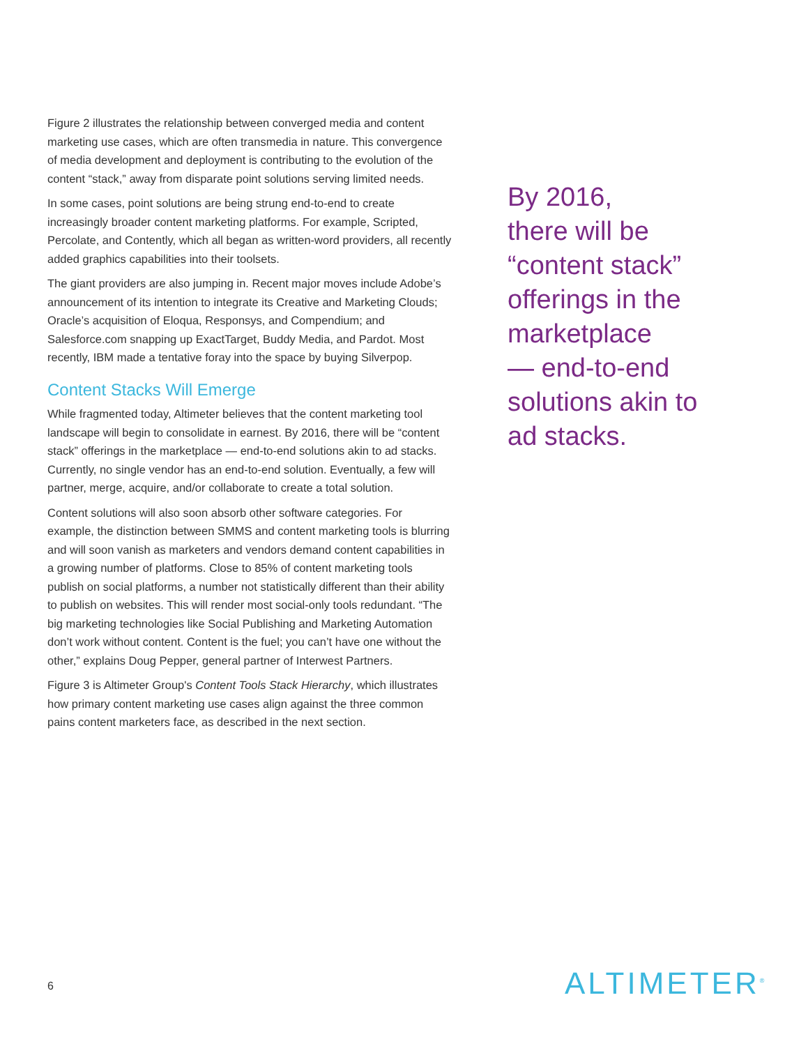Figure 2 illustrates the relationship between converged media and content marketing use cases, which are often transmedia in nature. This convergence of media development and deployment is contributing to the evolution of the content “stack,” away from disparate point solutions serving limited needs.
In some cases, point solutions are being strung end-to-end to create increasingly broader content marketing platforms. For example, Scripted, Percolate, and Contently, which all began as written-word providers, all recently added graphics capabilities into their toolsets.
The giant providers are also jumping in. Recent major moves include Adobe’s announcement of its intention to integrate its Creative and Marketing Clouds; Oracle’s acquisition of Eloqua, Responsys, and Compendium; and Salesforce.com snapping up ExactTarget, Buddy Media, and Pardot. Most recently, IBM made a tentative foray into the space by buying Silverpop.
Content Stacks Will Emerge
While fragmented today, Altimeter believes that the content marketing tool landscape will begin to consolidate in earnest. By 2016, there will be “content stack” offerings in the marketplace — end-to-end solutions akin to ad stacks. Currently, no single vendor has an end-to-end solution. Eventually, a few will partner, merge, acquire, and/or collaborate to create a total solution.
Content solutions will also soon absorb other software categories. For example, the distinction between SMMS and content marketing tools is blurring and will soon vanish as marketers and vendors demand content capabilities in a growing number of platforms. Close to 85% of content marketing tools publish on social platforms, a number not statistically different than their ability to publish on websites. This will render most social-only tools redundant. “The big marketing technologies like Social Publishing and Marketing Automation don’t work without content. Content is the fuel; you can’t have one without the other,” explains Doug Pepper, general partner of Interwest Partners.
Figure 3 is Altimeter Group's Content Tools Stack Hierarchy, which illustrates how primary content marketing use cases align against the three common pains content marketers face, as described in the next section.
By 2016,
there will be
“content stack”
offerings in the
marketplace
— end-to-end
solutions akin to
ad stacks.
6 ALTIMETER<sup>®</sup>